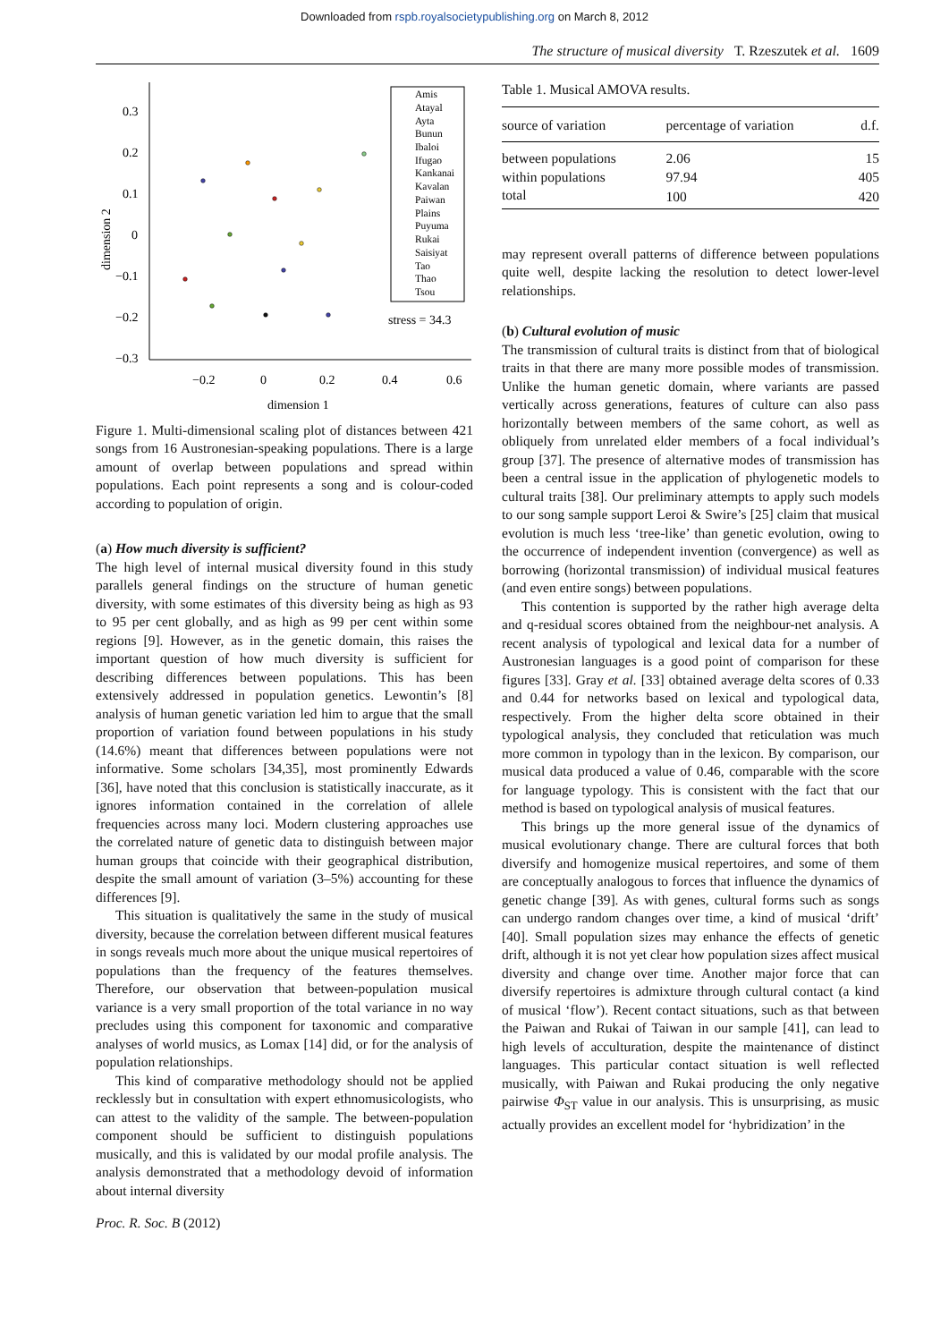Downloaded from rspb.royalsocietypublishing.org on March 8, 2012
The structure of musical diversity T. Rzeszutek et al. 1609
0.3
0.2
0.1
0
−0.1
−0.2
−0.3
−0.2
0
0.2
0.4
0.6
dimension 1
dimension 2
Amis
Atayal
Ayta
Bunun
Ibaloi
Ifugao
Kankanai
Kavalan
Paiwan
Plains
Puyuma
Rukai
Saisiyat
Tao
Thao
Tsou
stress = 34.3
Figure 1. Multi-dimensional scaling plot of distances between 421 songs from 16 Austronesian-speaking populations. There is a large amount of overlap between populations and spread within populations. Each point represents a song and is colour-coded according to population of origin.
(a) How much diversity is sufficient?
The high level of internal musical diversity found in this study parallels general findings on the structure of human genetic diversity, with some estimates of this diversity being as high as 93 to 95 per cent globally, and as high as 99 per cent within some regions [9]. However, as in the genetic domain, this raises the important question of how much diversity is sufficient for describing differences between populations. This has been extensively addressed in population genetics. Lewontin’s [8] analysis of human genetic variation led him to argue that the small proportion of variation found between populations in his study (14.6%) meant that differences between populations were not informative. Some scholars [34,35], most prominently Edwards [36], have noted that this conclusion is statistically inaccurate, as it ignores information contained in the correlation of allele frequencies across many loci. Modern clustering approaches use the correlated nature of genetic data to distinguish between major human groups that coincide with their geographical distribution, despite the small amount of variation (3–5%) accounting for these differences [9].
This situation is qualitatively the same in the study of musical diversity, because the correlation between different musical features in songs reveals much more about the unique musical repertoires of populations than the frequency of the features themselves. Therefore, our observation that between-population musical variance is a very small proportion of the total variance in no way precludes using this component for taxonomic and comparative analyses of world musics, as Lomax [14] did, or for the analysis of population relationships.
This kind of comparative methodology should not be applied recklessly but in consultation with expert ethnomusicologists, who can attest to the validity of the sample. The between-population component should be sufficient to distinguish populations musically, and this is validated by our modal profile analysis. The analysis demonstrated that a methodology devoid of information about internal diversity
Table 1. Musical AMOVA results.
| source of variation | percentage of variation | d.f. |
| --- | --- | --- |
| between populations | 2.06 | 15 |
| within populations | 97.94 | 405 |
| total | 100 | 420 |
may represent overall patterns of difference between populations quite well, despite lacking the resolution to detect lower-level relationships.
(b) Cultural evolution of music
The transmission of cultural traits is distinct from that of biological traits in that there are many more possible modes of transmission. Unlike the human genetic domain, where variants are passed vertically across generations, features of culture can also pass horizontally between members of the same cohort, as well as obliquely from unrelated elder members of a focal individual’s group [37]. The presence of alternative modes of transmission has been a central issue in the application of phylogenetic models to cultural traits [38]. Our preliminary attempts to apply such models to our song sample support Leroi & Swire’s [25] claim that musical evolution is much less ‘tree-like’ than genetic evolution, owing to the occurrence of independent invention (convergence) as well as borrowing (horizontal transmission) of individual musical features (and even entire songs) between populations.
This contention is supported by the rather high average delta and q-residual scores obtained from the neighbour-net analysis. A recent analysis of typological and lexical data for a number of Austronesian languages is a good point of comparison for these figures [33]. Gray et al. [33] obtained average delta scores of 0.33 and 0.44 for networks based on lexical and typological data, respectively. From the higher delta score obtained in their typological analysis, they concluded that reticulation was much more common in typology than in the lexicon. By comparison, our musical data produced a value of 0.46, comparable with the score for language typology. This is consistent with the fact that our method is based on typological analysis of musical features.
This brings up the more general issue of the dynamics of musical evolutionary change. There are cultural forces that both diversify and homogenize musical repertoires, and some of them are conceptually analogous to forces that influence the dynamics of genetic change [39]. As with genes, cultural forms such as songs can undergo random changes over time, a kind of musical ‘drift’ [40]. Small population sizes may enhance the effects of genetic drift, although it is not yet clear how population sizes affect musical diversity and change over time. Another major force that can diversify repertoires is admixture through cultural contact (a kind of musical ‘flow’). Recent contact situations, such as that between the Paiwan and Rukai of Taiwan in our sample [41], can lead to high levels of acculturation, despite the maintenance of distinct languages. This particular contact situation is well reflected musically, with Paiwan and Rukai producing the only negative pairwise Φ<sub>ST</sub> value in our analysis. This is unsurprising, as music actually provides an excellent model for ‘hybridization’ in the
Proc. R. Soc. B (2012)